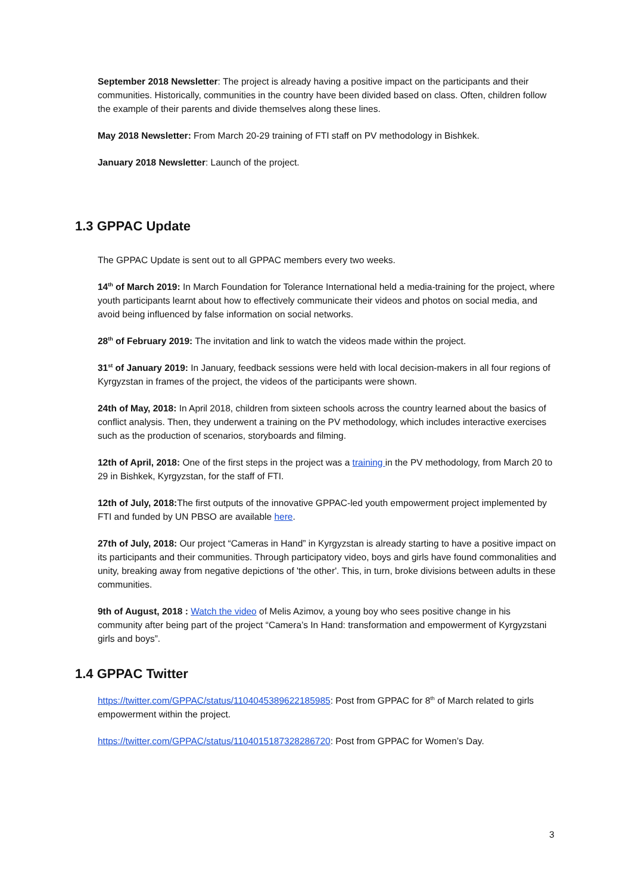September 2018 Newsletter: The project is already having a positive impact on the participants and their communities. Historically, communities in the country have been divided based on class. Often, children follow the example of their parents and divide themselves along these lines.
May 2018 Newsletter: From March 20-29 training of FTI staff on PV methodology in Bishkek.
January 2018 Newsletter: Launch of the project.
1.3 GPPAC Update
The GPPAC Update is sent out to all GPPAC members every two weeks.
14<sup>th</sup> of March 2019: In March Foundation for Tolerance International held a media-training for the project, where youth participants learnt about how to effectively communicate their videos and photos on social media, and avoid being influenced by false information on social networks.
28<sup>th</sup> of February 2019: The invitation and link to watch the videos made within the project.
31<sup>st</sup> of January 2019: In January, feedback sessions were held with local decision-makers in all four regions of Kyrgyzstan in frames of the project, the videos of the participants were shown.
24th of May, 2018: In April 2018, children from sixteen schools across the country learned about the basics of conflict analysis. Then, they underwent a training on the PV methodology, which includes interactive exercises such as the production of scenarios, storyboards and filming.
12th of April, 2018: One of the first steps in the project was a training in the PV methodology, from March 20 to 29 in Bishkek, Kyrgyzstan, for the staff of FTI.
12th of July, 2018: The first outputs of the innovative GPPAC-led youth empowerment project implemented by FTI and funded by UN PBSO are available here.
27th of July, 2018: Our project “Cameras in Hand” in Kyrgyzstan is already starting to have a positive impact on its participants and their communities. Through participatory video, boys and girls have found commonalities and unity, breaking away from negative depictions of 'the other'. This, in turn, broke divisions between adults in these communities.
9th of August, 2018 : Watch the video of Melis Azimov, a young boy who sees positive change in his community after being part of the project “Camera’s In Hand: transformation and empowerment of Kyrgyzstani girls and boys”.
1.4 GPPAC Twitter
https://twitter.com/GPPAC/status/1104045389622185985: Post from GPPAC for 8<sup>th</sup> of March related to girls empowerment within the project.
https://twitter.com/GPPAC/status/1104015187328286720: Post from GPPAC for Women’s Day.
3